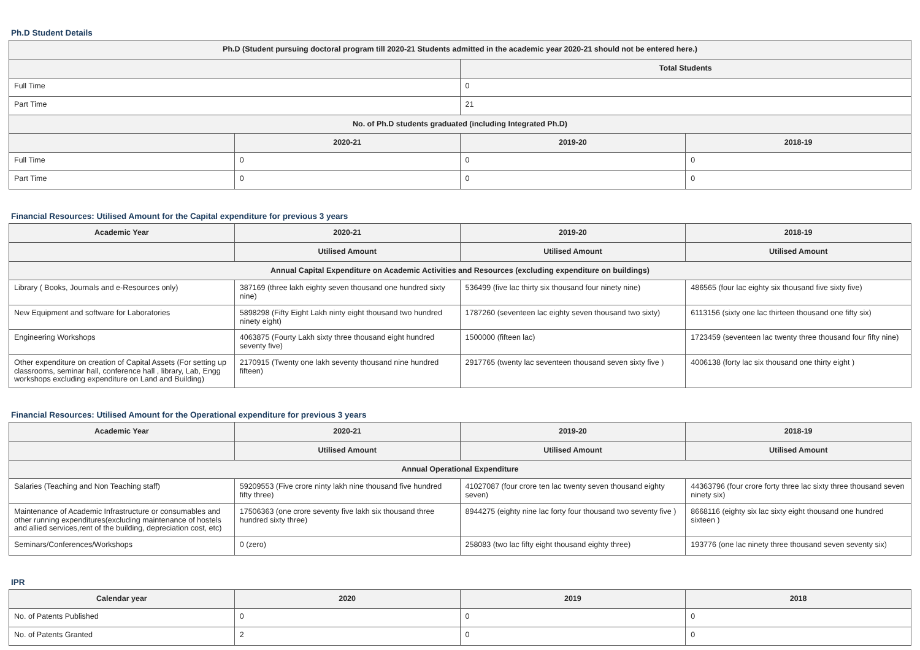Ph.D Student Details
| Ph.D (Student pursuing doctoral program till 2020-21 Students admitted in the academic year 2020-21 should not be entered here.) | | | |
| --- | --- | --- | --- |
| | | Total Students | |
| Full Time | | 0 | |
| Part Time | | 21 | |
| No. of Ph.D students graduated (including Integrated Ph.D) | | | |
| | 2020-21 | 2019-20 | 2018-19 |
| Full Time | 0 | 0 | 0 |
| Part Time | 0 | 0 | 0 |
Financial Resources: Utilised Amount for the Capital expenditure for previous 3 years
| Academic Year | 2020-21 | 2019-20 | 2018-19 |
| --- | --- | --- | --- |
| | Utilised Amount | Utilised Amount | Utilised Amount |
| Annual Capital Expenditure on Academic Activities and Resources (excluding expenditure on buildings) | | | |
| Library ( Books, Journals and e-Resources only) | 387169 (three lakh eighty seven thousand one hundred sixty nine) | 536499 (five lac thirty six thousand four ninety nine) | 486565 (four lac eighty six thousand five sixty five) |
| New Equipment and software for Laboratories | 5898298 (Fifty Eight Lakh ninty eight thousand two hundred ninety eight) | 1787260 (seventeen lac eighty seven thousand two sixty) | 6113156 (sixty one lac thirteen thousand one fifty six) |
| Engineering Workshops | 4063875 (Fourty Lakh sixty three thousand eight hundred seventy five) | 1500000 (fifteen lac) | 1723459 (seventeen lac twenty three thousand four fifty nine) |
| Other expenditure on creation of Capital Assets (For setting up classrooms, seminar hall, conference hall , library, Lab, Engg workshops excluding expenditure on Land and Building) | 2170915 (Twenty one lakh seventy thousand nine hundred fifteen) | 2917765 (twenty lac seventeen thousand seven sixty five ) | 4006138 (forty lac six thousand one thirty eight ) |
Financial Resources: Utilised Amount for the Operational expenditure for previous 3 years
| Academic Year | 2020-21 | 2019-20 | 2018-19 |
| --- | --- | --- | --- |
| | Utilised Amount | Utilised Amount | Utilised Amount |
| Annual Operational Expenditure | | | |
| Salaries (Teaching and Non Teaching staff) | 59209553 (Five crore ninty lakh nine thousand five hundred fifty three) | 41027087 (four crore ten lac twenty seven thousand eighty seven) | 44363796 (four crore forty three lac sixty three thousand seven ninety six) |
| Maintenance of Academic Infrastructure or consumables and other running expenditures(excluding maintenance of hostels and allied services,rent of the building, depreciation cost, etc) | 17506363 (one crore seventy five lakh six thousand three hundred sixty three) | 8944275 (eighty nine lac forty four thousand two seventy five ) | 8668116 (eighty six lac sixty eight thousand one hundred sixteen ) |
| Seminars/Conferences/Workshops | 0 (zero) | 258083 (two lac fifty eight thousand eighty three) | 193776 (one lac ninety three thousand seven seventy six) |
IPR
| Calendar year | 2020 | 2019 | 2018 |
| --- | --- | --- | --- |
| No. of Patents Published | 0 | 0 | 0 |
| No. of Patents Granted | 2 | 0 | 0 |